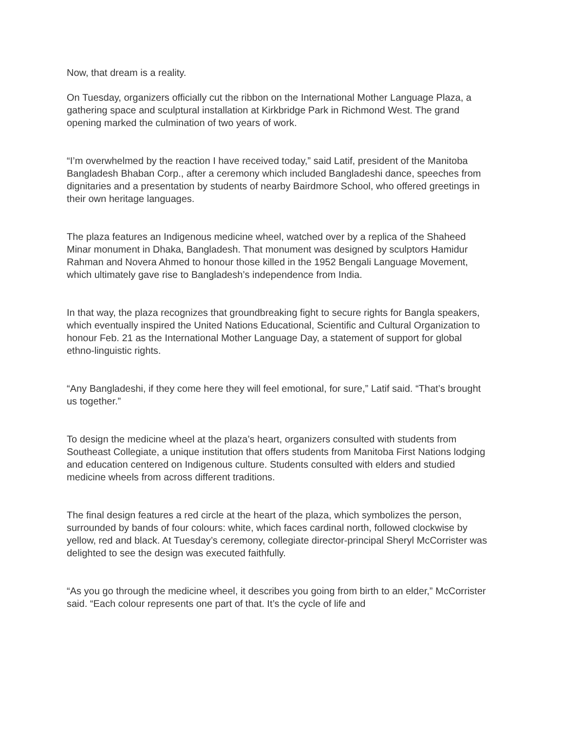Now, that dream is a reality.
On Tuesday, organizers officially cut the ribbon on the International Mother Language Plaza, a gathering space and sculptural installation at Kirkbridge Park in Richmond West. The grand opening marked the culmination of two years of work.
“I’m overwhelmed by the reaction I have received today,” said Latif, president of the Manitoba Bangladesh Bhaban Corp., after a ceremony which included Bangladeshi dance, speeches from dignitaries and a presentation by students of nearby Bairdmore School, who offered greetings in their own heritage languages.
The plaza features an Indigenous medicine wheel, watched over by a replica of the Shaheed Minar monument in Dhaka, Bangladesh. That monument was designed by sculptors Hamidur Rahman and Novera Ahmed to honour those killed in the 1952 Bengali Language Movement, which ultimately gave rise to Bangladesh’s independence from India.
In that way, the plaza recognizes that groundbreaking fight to secure rights for Bangla speakers, which eventually inspired the United Nations Educational, Scientific and Cultural Organization to honour Feb. 21 as the International Mother Language Day, a statement of support for global ethno-linguistic rights.
“Any Bangladeshi, if they come here they will feel emotional, for sure,” Latif said. “That’s brought us together.”
To design the medicine wheel at the plaza’s heart, organizers consulted with students from Southeast Collegiate, a unique institution that offers students from Manitoba First Nations lodging and education centered on Indigenous culture. Students consulted with elders and studied medicine wheels from across different traditions.
The final design features a red circle at the heart of the plaza, which symbolizes the person, surrounded by bands of four colours: white, which faces cardinal north, followed clockwise by yellow, red and black. At Tuesday’s ceremony, collegiate director-principal Sheryl McCorrister was delighted to see the design was executed faithfully.
“As you go through the medicine wheel, it describes you going from birth to an elder,” McCorrister said. “Each colour represents one part of that. It’s the cycle of life and